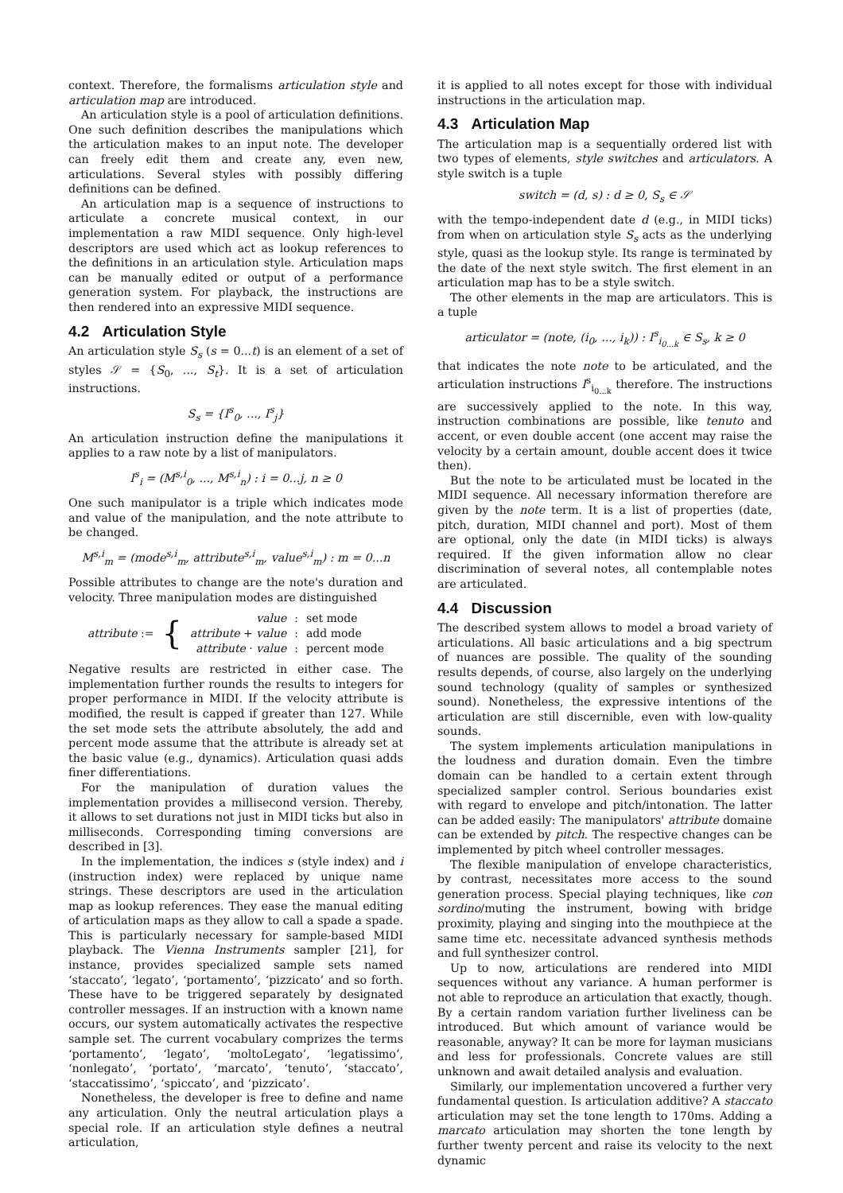context. Therefore, the formalisms articulation style and articulation map are introduced.
An articulation style is a pool of articulation definitions. One such definition describes the manipulations which the articulation makes to an input note. The developer can freely edit them and create any, even new, articulations. Several styles with possibly differing definitions can be defined.
An articulation map is a sequence of instructions to articulate a concrete musical context, in our implementation a raw MIDI sequence. Only high-level descriptors are used which act as lookup references to the definitions in an articulation style. Articulation maps can be manually edited or output of a performance generation system. For playback, the instructions are then rendered into an expressive MIDI sequence.
4.2 Articulation Style
An articulation style S<sub>s</sub> (s = 0...t) is an element of a set of styles 𝒮 = {S<sub>0</sub>, ..., S<sub>t</sub>}. It is a set of articulation instructions.
S<sub>s</sub> = {I<sup>s</sup><sub>0</sub>, ..., I<sup>s</sup><sub>j</sub>}
An articulation instruction define the manipulations it applies to a raw note by a list of manipulators.
I<sup>s</sup><sub>i</sub> = (M<sup>s,i</sup><sub>0</sub>, ..., M<sup>s,i</sup><sub>n</sub>) : i = 0...j, n ≥ 0
One such manipulator is a triple which indicates mode and value of the manipulation, and the note attribute to be changed.
M<sup>s,i</sup><sub>m</sub> = (mode<sup>s,i</sup><sub>m</sub>, attribute<sup>s,i</sup><sub>m</sub>, value<sup>s,i</sup><sub>m</sub>) : m = 0...n
Possible attributes to change are the note's duration and velocity. Three manipulation modes are distinguished
| attribute := | { | value | : | set mode |
| | | attribute + value | : | add mode |
| | | attribute · value | : | percent mode |
Negative results are restricted in either case. The implementation further rounds the results to integers for proper performance in MIDI. If the velocity attribute is modified, the result is capped if greater than 127. While the set mode sets the attribute absolutely, the add and percent mode assume that the attribute is already set at the basic value (e.g., dynamics). Articulation quasi adds finer differentiations.
For the manipulation of duration values the implementation provides a millisecond version. Thereby, it allows to set durations not just in MIDI ticks but also in milliseconds. Corresponding timing conversions are described in [3].
In the implementation, the indices s (style index) and i (instruction index) were replaced by unique name strings. These descriptors are used in the articulation map as lookup references. They ease the manual editing of articulation maps as they allow to call a spade a spade. This is particularly necessary for sample-based MIDI playback. The Vienna Instruments sampler [21], for instance, provides specialized sample sets named ‘staccato’, ‘legato’, ‘portamento’, ‘pizzicato’ and so forth. These have to be triggered separately by designated controller messages. If an instruction with a known name occurs, our system automatically activates the respective sample set. The current vocabulary comprizes the terms ‘portamento’, ‘legato’, ‘moltoLegato’, ‘legatissimo’, ‘nonlegato’, ‘portato’, ‘marcato’, ‘tenuto’, ‘staccato’, ‘staccatissimo’, ‘spiccato’, and ‘pizzicato’.
Nonetheless, the developer is free to define and name any articulation. Only the neutral articulation plays a special role. If an articulation style defines a neutral articulation,
it is applied to all notes except for those with individual instructions in the articulation map.
4.3 Articulation Map
The articulation map is a sequentially ordered list with two types of elements, style switches and articulators. A style switch is a tuple
switch = (d, s) : d ≥ 0, S<sub>s</sub> ∈ 𝒮
with the tempo-independent date d (e.g., in MIDI ticks) from when on articulation style S<sub>s</sub> acts as the underlying style, quasi as the lookup style. Its range is terminated by the date of the next style switch. The first element in an articulation map has to be a style switch.
The other elements in the map are articulators. This is a tuple
articulator = (note, (i<sub>0</sub>, ..., i<sub>k</sub>)) : I<sup>s</sup><sub>i<sub>0...k</sub></sub> ∈ S<sub>s</sub>, k ≥ 0
that indicates the note note to be articulated, and the articulation instructions I<sup>s</sup><sub>i<sub>0...k</sub></sub> therefore. The instructions are successively applied to the note. In this way, instruction combinations are possible, like tenuto and accent, or even double accent (one accent may raise the velocity by a certain amount, double accent does it twice then).
But the note to be articulated must be located in the MIDI sequence. All necessary information therefore are given by the note term. It is a list of properties (date, pitch, duration, MIDI channel and port). Most of them are optional, only the date (in MIDI ticks) is always required. If the given information allow no clear discrimination of several notes, all contemplable notes are articulated.
4.4 Discussion
The described system allows to model a broad variety of articulations. All basic articulations and a big spectrum of nuances are possible. The quality of the sounding results depends, of course, also largely on the underlying sound technology (quality of samples or synthesized sound). Nonetheless, the expressive intentions of the articulation are still discernible, even with low-quality sounds.
The system implements articulation manipulations in the loudness and duration domain. Even the timbre domain can be handled to a certain extent through specialized sampler control. Serious boundaries exist with regard to envelope and pitch/intonation. The latter can be added easily: The manipulators' attribute domaine can be extended by pitch. The respective changes can be implemented by pitch wheel controller messages.
The flexible manipulation of envelope characteristics, by contrast, necessitates more access to the sound generation process. Special playing techniques, like con sordino/muting the instrument, bowing with bridge proximity, playing and singing into the mouthpiece at the same time etc. necessitate advanced synthesis methods and full synthesizer control.
Up to now, articulations are rendered into MIDI sequences without any variance. A human performer is not able to reproduce an articulation that exactly, though. By a certain random variation further liveliness can be introduced. But which amount of variance would be reasonable, anyway? It can be more for layman musicians and less for professionals. Concrete values are still unknown and await detailed analysis and evaluation.
Similarly, our implementation uncovered a further very fundamental question. Is articulation additive? A staccato articulation may set the tone length to 170ms. Adding a marcato articulation may shorten the tone length by further twenty percent and raise its velocity to the next dynamic